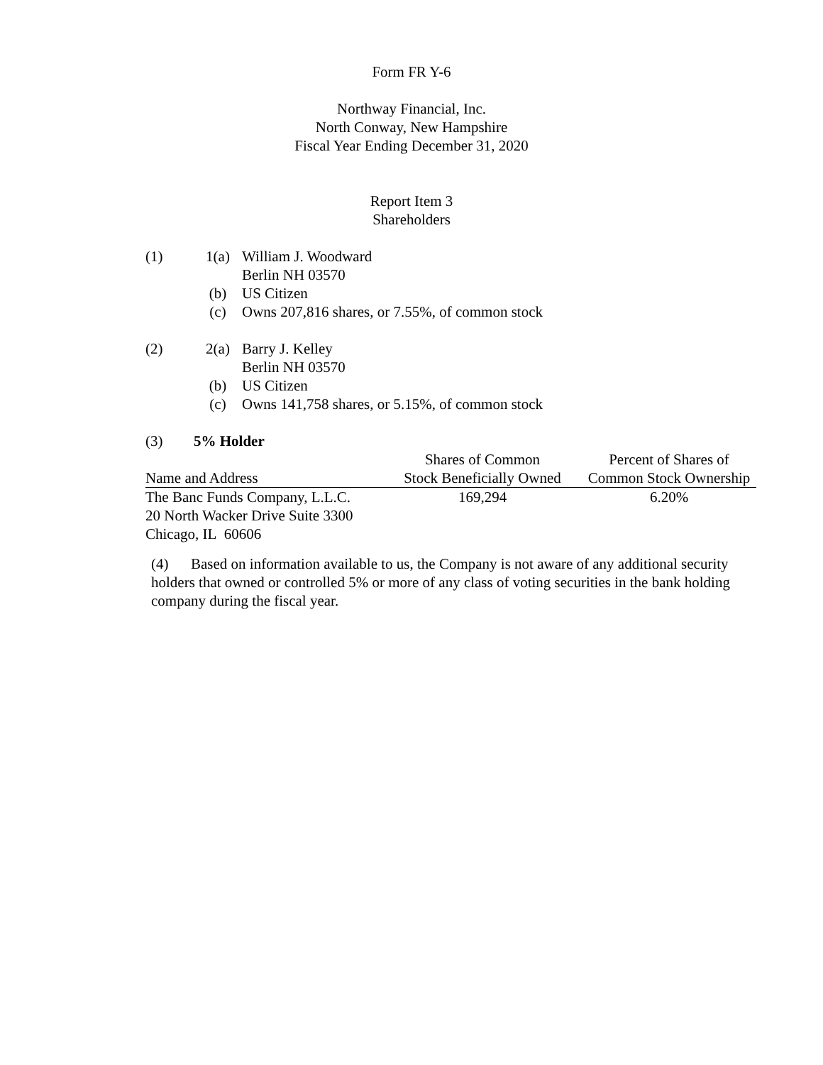Form FR Y-6
Northway Financial, Inc.
North Conway, New Hampshire
Fiscal Year Ending December 31, 2020
Report Item 3
Shareholders
(1) 1(a) William J. Woodward
Berlin NH 03570
(b) US Citizen
(c) Owns 207,816 shares, or 7.55%, of common stock
(2) 2(a) Barry J. Kelley
Berlin NH 03570
(b) US Citizen
(c) Owns 141,758 shares, or 5.15%, of common stock
(3) 5% Holder
| Name and Address | Shares of Common Stock Beneficially Owned | Percent of Shares of Common Stock Ownership |
| --- | --- | --- |
| The Banc Funds Company, L.L.C. 20 North Wacker Drive Suite 3300 Chicago, IL 60606 | 169,294 | 6.20% |
(4) Based on information available to us, the Company is not aware of any additional security holders that owned or controlled 5% or more of any class of voting securities in the bank holding company during the fiscal year.